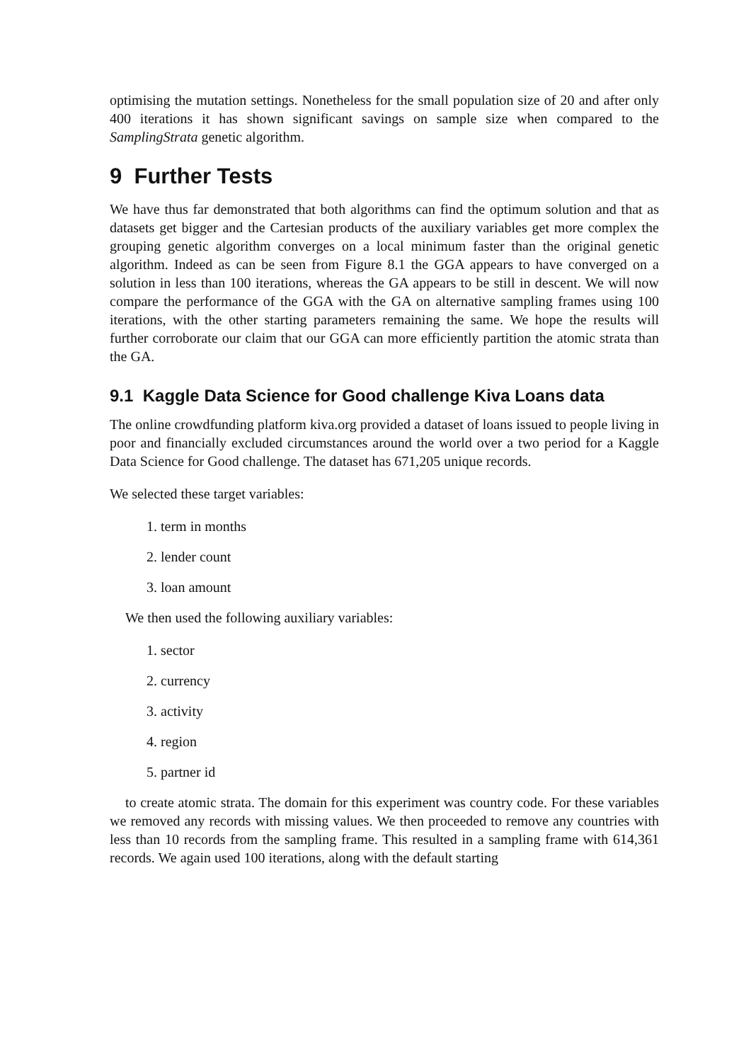optimising the mutation settings. Nonetheless for the small population size of 20 and after only 400 iterations it has shown significant savings on sample size when compared to the SamplingStrata genetic algorithm.
9 Further Tests
We have thus far demonstrated that both algorithms can find the optimum solution and that as datasets get bigger and the Cartesian products of the auxiliary variables get more complex the grouping genetic algorithm converges on a local minimum faster than the original genetic algorithm. Indeed as can be seen from Figure 8.1 the GGA appears to have converged on a solution in less than 100 iterations, whereas the GA appears to be still in descent. We will now compare the performance of the GGA with the GA on alternative sampling frames using 100 iterations, with the other starting parameters remaining the same. We hope the results will further corroborate our claim that our GGA can more efficiently partition the atomic strata than the GA.
9.1 Kaggle Data Science for Good challenge Kiva Loans data
The online crowdfunding platform kiva.org provided a dataset of loans issued to people living in poor and financially excluded circumstances around the world over a two period for a Kaggle Data Science for Good challenge. The dataset has 671,205 unique records.
We selected these target variables:
1. term in months
2. lender count
3. loan amount
We then used the following auxiliary variables:
1. sector
2. currency
3. activity
4. region
5. partner id
to create atomic strata. The domain for this experiment was country code. For these variables we removed any records with missing values. We then proceeded to remove any countries with less than 10 records from the sampling frame. This resulted in a sampling frame with 614,361 records. We again used 100 iterations, along with the default starting